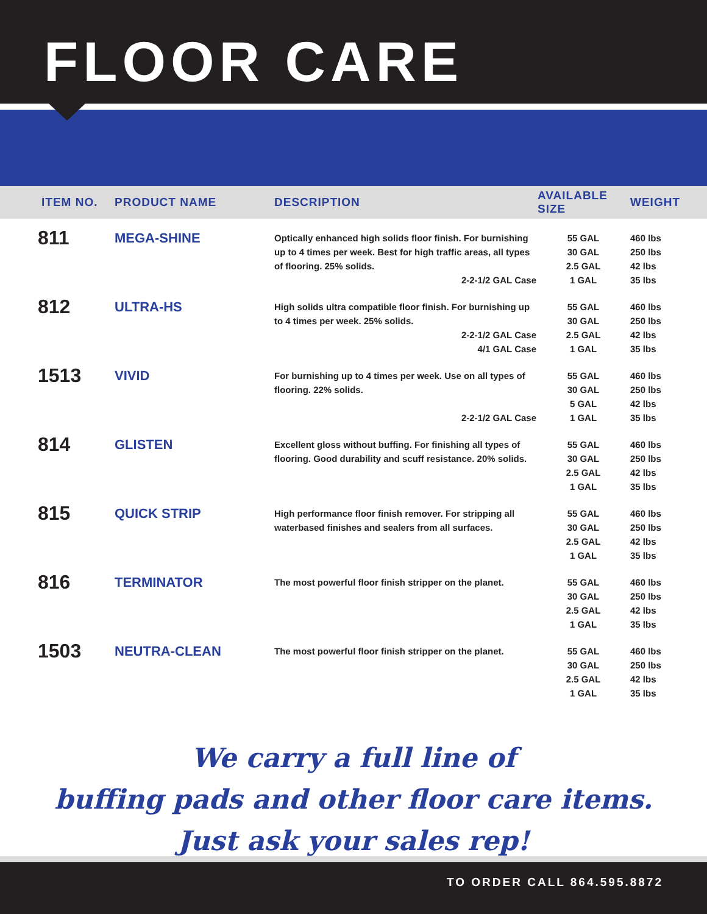FLOOR CARE
| ITEM NO. | PRODUCT NAME | DESCRIPTION | AVAILABLE SIZE | WEIGHT |
| --- | --- | --- | --- | --- |
| 811 | MEGA-SHINE | Optically enhanced high solids floor finish. For burnishing up to 4 times per week. Best for high traffic areas, all types of flooring. 25% solids. 2-2-1/2 GAL Case | 55 GAL 30 GAL 2.5 GAL 1 GAL | 460 lbs 250 lbs 42 lbs 35 lbs |
| 812 | ULTRA-HS | High solids ultra compatible floor finish. For burnishing up to 4 times per week. 25% solids. 2-2-1/2 GAL Case 4/1 GAL Case | 55 GAL 30 GAL 2.5 GAL 1 GAL | 460 lbs 250 lbs 42 lbs 35 lbs |
| 1513 | VIVID | For burnishing up to 4 times per week. Use on all types of flooring. 22% solids. 2-2-1/2 GAL Case | 55 GAL 30 GAL 5 GAL 1 GAL | 460 lbs 250 lbs 42 lbs 35 lbs |
| 814 | GLISTEN | Excellent gloss without buffing. For finishing all types of flooring. Good durability and scuff resistance. 20% solids. | 55 GAL 30 GAL 2.5 GAL 1 GAL | 460 lbs 250 lbs 42 lbs 35 lbs |
| 815 | QUICK STRIP | High performance floor finish remover. For stripping all waterbased finishes and sealers from all surfaces. | 55 GAL 30 GAL 2.5 GAL 1 GAL | 460 lbs 250 lbs 42 lbs 35 lbs |
| 816 | TERMINATOR | The most powerful floor finish stripper on the planet. | 55 GAL 30 GAL 2.5 GAL 1 GAL | 460 lbs 250 lbs 42 lbs 35 lbs |
| 1503 | NEUTRA-CLEAN | The most powerful floor finish stripper on the planet. | 55 GAL 30 GAL 2.5 GAL 1 GAL | 460 lbs 250 lbs 42 lbs 35 lbs |
We carry a full line of
buffing pads and other floor care items.
Just ask your sales rep!
TO ORDER CALL 864.595.8872